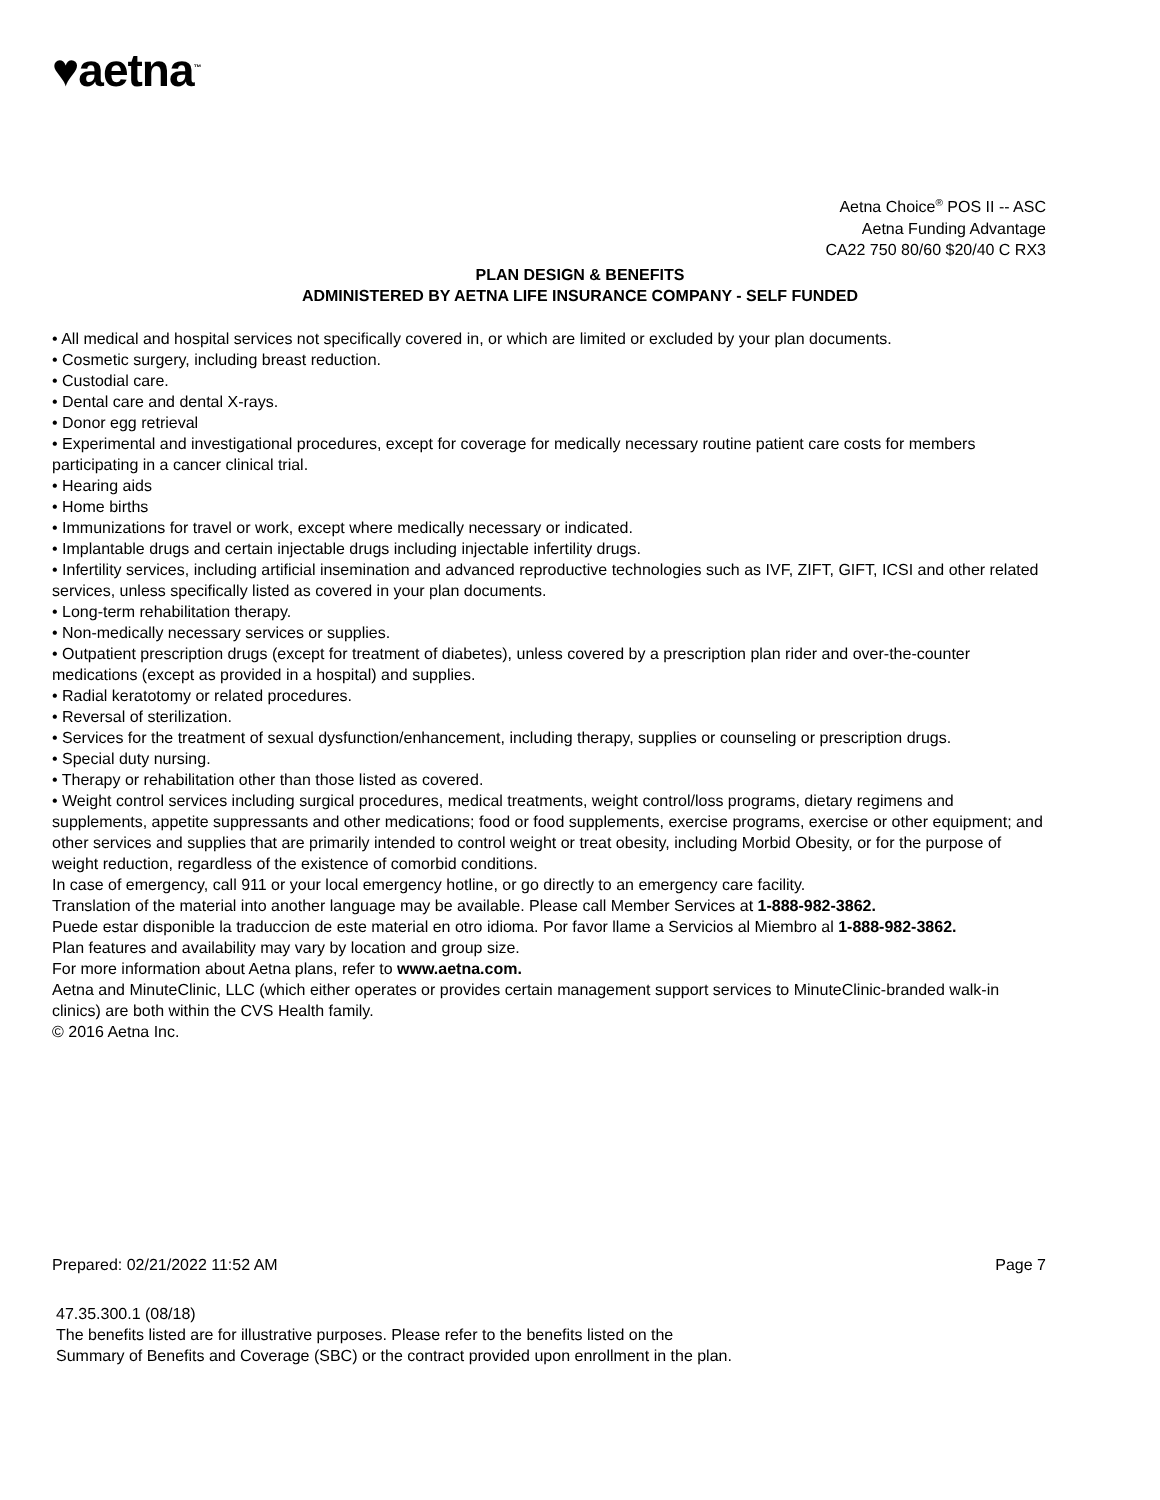♥aetna<sup>™</sup>
Aetna Choice<sup>®</sup> POS II -- ASC
Aetna Funding Advantage
CA22 750 80/60 $20/40 C RX3
PLAN DESIGN & BENEFITS
ADMINISTERED BY AETNA LIFE INSURANCE COMPANY - SELF FUNDED
• All medical and hospital services not specifically covered in, or which are limited or excluded by your plan documents.
• Cosmetic surgery, including breast reduction.
• Custodial care.
• Dental care and dental X-rays.
• Donor egg retrieval
• Experimental and investigational procedures, except for coverage for medically necessary routine patient care costs for members participating in a cancer clinical trial.
• Hearing aids
• Home births
• Immunizations for travel or work, except where medically necessary or indicated.
• Implantable drugs and certain injectable drugs including injectable infertility drugs.
• Infertility services, including artificial insemination and advanced reproductive technologies such as IVF, ZIFT, GIFT, ICSI and other related services, unless specifically listed as covered in your plan documents.
• Long-term rehabilitation therapy.
• Non-medically necessary services or supplies.
• Outpatient prescription drugs (except for treatment of diabetes), unless covered by a prescription plan rider and over-the-counter medications (except as provided in a hospital) and supplies.
• Radial keratotomy or related procedures.
• Reversal of sterilization.
• Services for the treatment of sexual dysfunction/enhancement, including therapy, supplies or counseling or prescription drugs.
• Special duty nursing.
• Therapy or rehabilitation other than those listed as covered.
• Weight control services including surgical procedures, medical treatments, weight control/loss programs, dietary regimens and supplements, appetite suppressants and other medications; food or food supplements, exercise programs, exercise or other equipment; and other services and supplies that are primarily intended to control weight or treat obesity, including Morbid Obesity, or for the purpose of weight reduction, regardless of the existence of comorbid conditions.
In case of emergency, call 911 or your local emergency hotline, or go directly to an emergency care facility.
Translation of the material into another language may be available. Please call Member Services at 1-888-982-3862.
Puede estar disponible la traduccion de este material en otro idioma. Por favor llame a Servicios al Miembro al 1-888-982-3862.
Plan features and availability may vary by location and group size.
For more information about Aetna plans, refer to www.aetna.com.
Aetna and MinuteClinic, LLC (which either operates or provides certain management support services to MinuteClinic-branded walk-in clinics) are both within the CVS Health family.
© 2016 Aetna Inc.
Prepared: 02/21/2022 11:52 AM Page 7
47.35.300.1 (08/18)
The benefits listed are for illustrative purposes. Please refer to the benefits listed on the
Summary of Benefits and Coverage (SBC) or the contract provided upon enrollment in the plan.